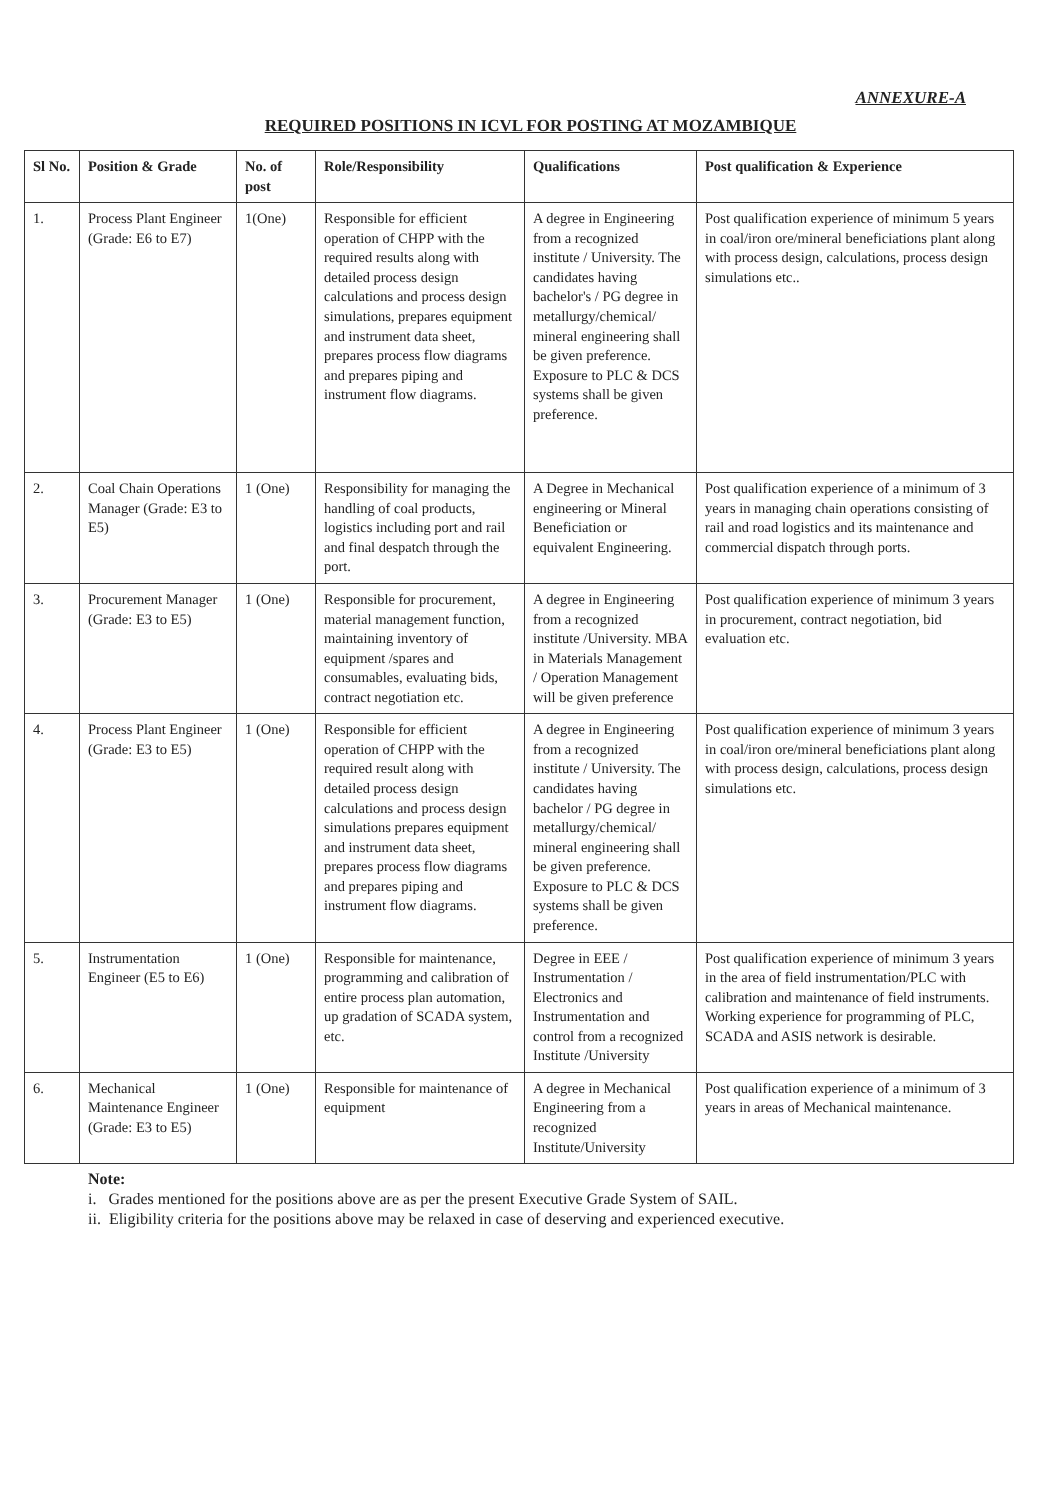ANNEXURE-A
REQUIRED POSITIONS IN ICVL FOR POSTING AT MOZAMBIQUE
| Sl No. | Position & Grade | No. of post | Role/Responsibility | Qualifications | Post qualification & Experience |
| --- | --- | --- | --- | --- | --- |
| 1. | Process Plant Engineer (Grade: E6 to E7) | 1(One) | Responsible for efficient operation of CHPP with the required results along with detailed process design calculations and process design simulations, prepares equipment and instrument data sheet, prepares process flow diagrams and prepares piping and instrument flow diagrams. | A degree in Engineering from a recognized institute / University. The candidates having bachelor's / PG degree in metallurgy/chemical/ mineral engineering shall be given preference. Exposure to PLC & DCS systems shall be given preference. | Post qualification experience of minimum 5 years in coal/iron ore/mineral beneficiations plant along with process design, calculations, process design simulations etc.. |
| 2. | Coal Chain Operations Manager (Grade: E3 to E5) | 1 (One) | Responsibility for managing the handling of coal products, logistics including port and rail and final despatch through the port. | A Degree in Mechanical engineering or Mineral Beneficiation or equivalent Engineering. | Post qualification experience of a minimum of 3 years in managing chain operations consisting of rail and road logistics and its maintenance and commercial dispatch through ports. |
| 3. | Procurement Manager (Grade: E3 to E5) | 1 (One) | Responsible for procurement, material management function, maintaining inventory of equipment /spares and consumables, evaluating bids, contract negotiation etc. | A degree in Engineering from a recognized institute /University. MBA in Materials Management / Operation Management will be given preference | Post qualification experience of minimum 3 years in procurement, contract negotiation, bid evaluation etc. |
| 4. | Process Plant Engineer (Grade: E3 to E5) | 1 (One) | Responsible for efficient operation of CHPP with the required result along with detailed process design calculations and process design simulations prepares equipment and instrument data sheet, prepares process flow diagrams and prepares piping and instrument flow diagrams. | A degree in Engineering from a recognized institute / University. The candidates having bachelor / PG degree in metallurgy/chemical/ mineral engineering shall be given preference. Exposure to PLC & DCS systems shall be given preference. | Post qualification experience of minimum 3 years in coal/iron ore/mineral beneficiations plant along with process design, calculations, process design simulations etc. |
| 5. | Instrumentation Engineer (E5 to E6) | 1 (One) | Responsible for maintenance, programming and calibration of entire process plan automation, up gradation of SCADA system, etc. | Degree in EEE / Instrumentation / Electronics and Instrumentation and control from a recognized Institute /University | Post qualification experience of minimum 3 years in the area of field instrumentation/PLC with calibration and maintenance of field instruments. Working experience for programming of PLC, SCADA and ASIS network is desirable. |
| 6. | Mechanical Maintenance Engineer (Grade: E3 to E5) | 1 (One) | Responsible for maintenance of equipment | A degree in Mechanical Engineering from a recognized Institute/University | Post qualification experience of a minimum of 3 years in areas of Mechanical maintenance. |
Note:
i. Grades mentioned for the positions above are as per the present Executive Grade System of SAIL.
ii. Eligibility criteria for the positions above may be relaxed in case of deserving and experienced executive.